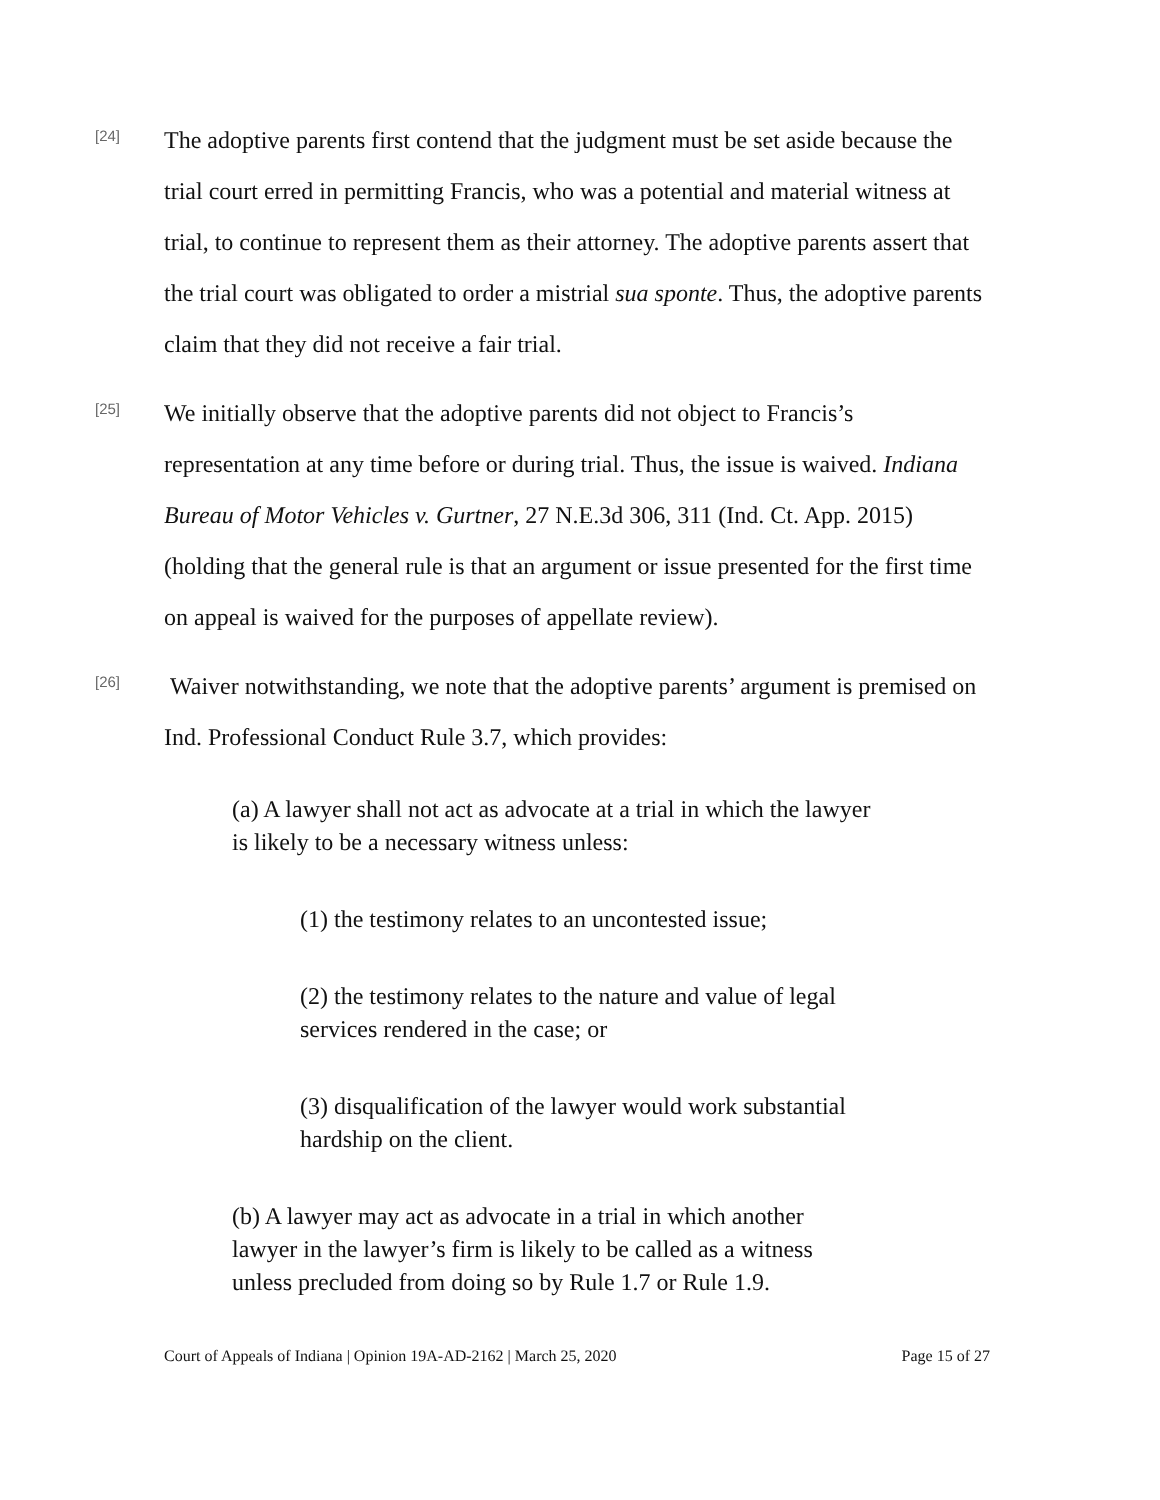[24]
The adoptive parents first contend that the judgment must be set aside because the trial court erred in permitting Francis, who was a potential and material witness at trial, to continue to represent them as their attorney. The adoptive parents assert that the trial court was obligated to order a mistrial sua sponte. Thus, the adoptive parents claim that they did not receive a fair trial.
[25]
We initially observe that the adoptive parents did not object to Francis’s representation at any time before or during trial. Thus, the issue is waived. Indiana Bureau of Motor Vehicles v. Gurtner, 27 N.E.3d 306, 311 (Ind. Ct. App. 2015) (holding that the general rule is that an argument or issue presented for the first time on appeal is waived for the purposes of appellate review).
[26]
Waiver notwithstanding, we note that the adoptive parents’ argument is premised on Ind. Professional Conduct Rule 3.7, which provides:
(a) A lawyer shall not act as advocate at a trial in which the lawyer is likely to be a necessary witness unless:
(1) the testimony relates to an uncontested issue;
(2) the testimony relates to the nature and value of legal services rendered in the case; or
(3) disqualification of the lawyer would work substantial hardship on the client.
(b) A lawyer may act as advocate in a trial in which another lawyer in the lawyer’s firm is likely to be called as a witness unless precluded from doing so by Rule 1.7 or Rule 1.9.
Court of Appeals of Indiana | Opinion 19A-AD-2162 | March 25, 2020 Page 15 of 27